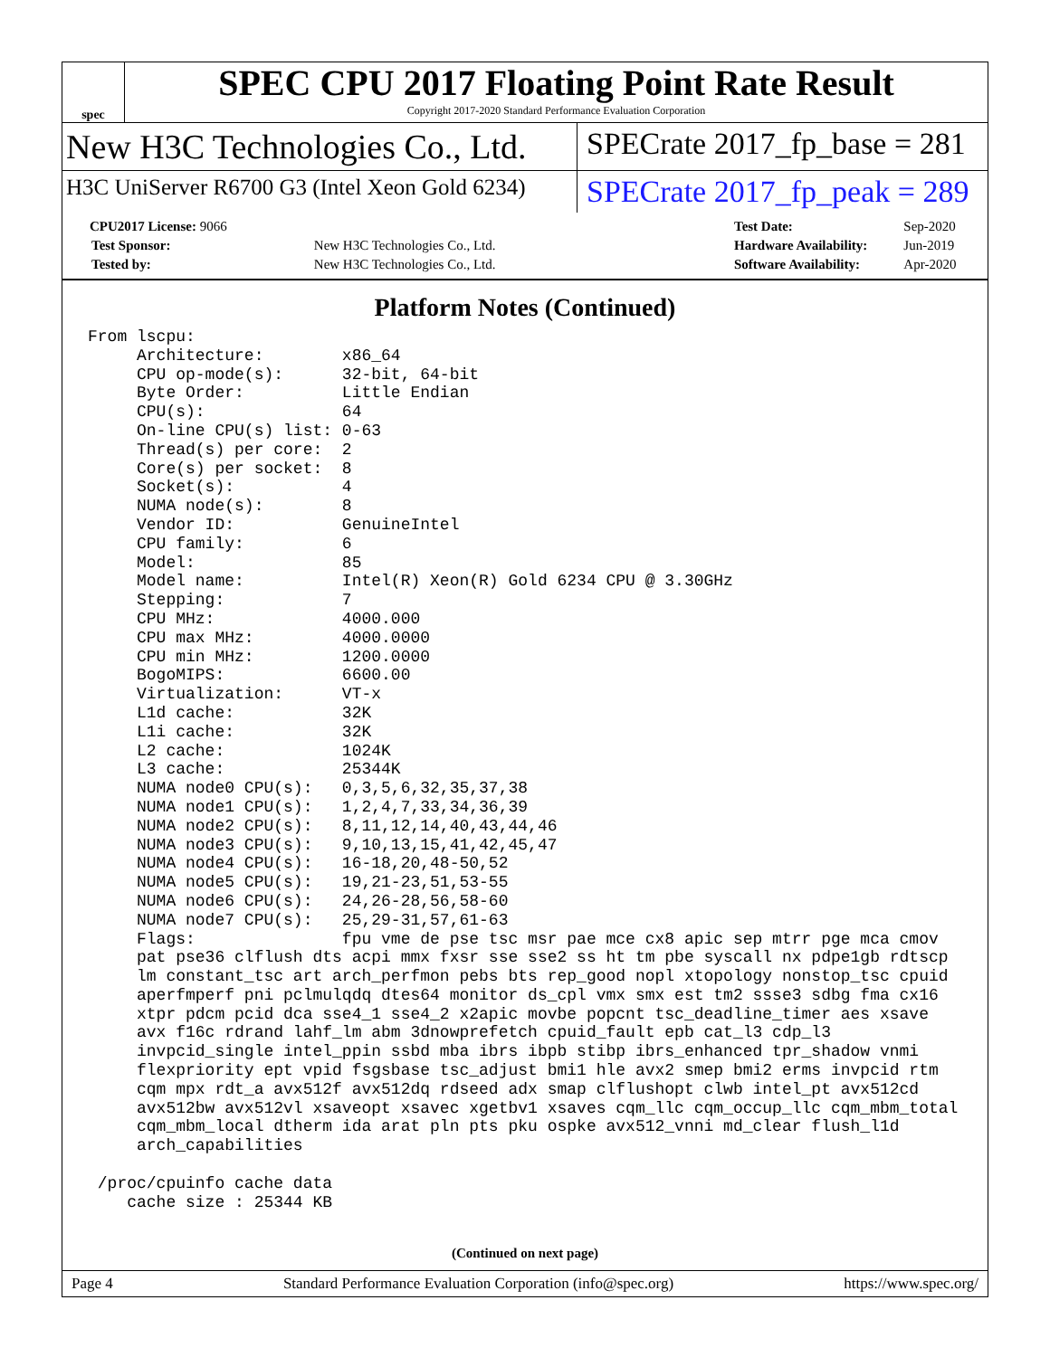spec
SPEC CPU 2017 Floating Point Rate Result
Copyright 2017-2020 Standard Performance Evaluation Corporation
New H3C Technologies Co., Ltd.
SPECrate 2017_fp_base = 281
H3C UniServer R6700 G3 (Intel Xeon Gold 6234)
SPECrate 2017_fp_peak = 289
| CPU2017 License: 9066 | |
| Test Sponsor: | New H3C Technologies Co., Ltd. |
| Tested by: | New H3C Technologies Co., Ltd. |
| Test Date: | Sep-2020 |
| Hardware Availability: | Jun-2019 |
| Software Availability: | Apr-2020 |
Platform Notes (Continued)
From lscpu:
     Architecture:        x86_64
     CPU op-mode(s):      32-bit, 64-bit
     Byte Order:          Little Endian
     CPU(s):              64
     On-line CPU(s) list: 0-63
     Thread(s) per core:  2
     Core(s) per socket:  8
     Socket(s):           4
     NUMA node(s):        8
     Vendor ID:           GenuineIntel
     CPU family:          6
     Model:               85
     Model name:          Intel(R) Xeon(R) Gold 6234 CPU @ 3.30GHz
     Stepping:            7
     CPU MHz:             4000.000
     CPU max MHz:         4000.0000
     CPU min MHz:         1200.0000
     BogoMIPS:            6600.00
     Virtualization:      VT-x
     L1d cache:           32K
     L1i cache:           32K
     L2 cache:            1024K
     L3 cache:            25344K
     NUMA node0 CPU(s):   0,3,5,6,32,35,37,38
     NUMA node1 CPU(s):   1,2,4,7,33,34,36,39
     NUMA node2 CPU(s):   8,11,12,14,40,43,44,46
     NUMA node3 CPU(s):   9,10,13,15,41,42,45,47
     NUMA node4 CPU(s):   16-18,20,48-50,52
     NUMA node5 CPU(s):   19,21-23,51,53-55
     NUMA node6 CPU(s):   24,26-28,56,58-60
     NUMA node7 CPU(s):   25,29-31,57,61-63
     Flags:               fpu vme de pse tsc msr pae mce cx8 apic sep mtrr pge mca cmov
     pat pse36 clflush dts acpi mmx fxsr sse sse2 ss ht tm pbe syscall nx pdpe1gb rdtscp
     lm constant_tsc art arch_perfmon pebs bts rep_good nopl xtopology nonstop_tsc cpuid
     aperfmperf pni pclmulqdq dtes64 monitor ds_cpl vmx smx est tm2 ssse3 sdbg fma cx16
     xtpr pdcm pcid dca sse4_1 sse4_2 x2apic movbe popcnt tsc_deadline_timer aes xsave
     avx f16c rdrand lahf_lm abm 3dnowprefetch cpuid_fault epb cat_l3 cdp_l3
     invpcid_single intel_ppin ssbd mba ibrs ibpb stibp ibrs_enhanced tpr_shadow vnmi
     flexpriority ept vpid fsgsbase tsc_adjust bmi1 hle avx2 smep bmi2 erms invpcid rtm
     cqm mpx rdt_a avx512f avx512dq rdseed adx smap clflushopt clwb intel_pt avx512cd
     avx512bw avx512vl xsaveopt xsavec xgetbv1 xsaves cqm_llc cqm_occup_llc cqm_mbm_total
     cqm_mbm_local dtherm ida arat pln pts pku ospke avx512_vnni md_clear flush_l1d
     arch_capabilities

 /proc/cpuinfo cache data
    cache size : 25344 KB
(Continued on next page)
Page 4 Standard Performance Evaluation Corporation (info@spec.org) https://www.spec.org/